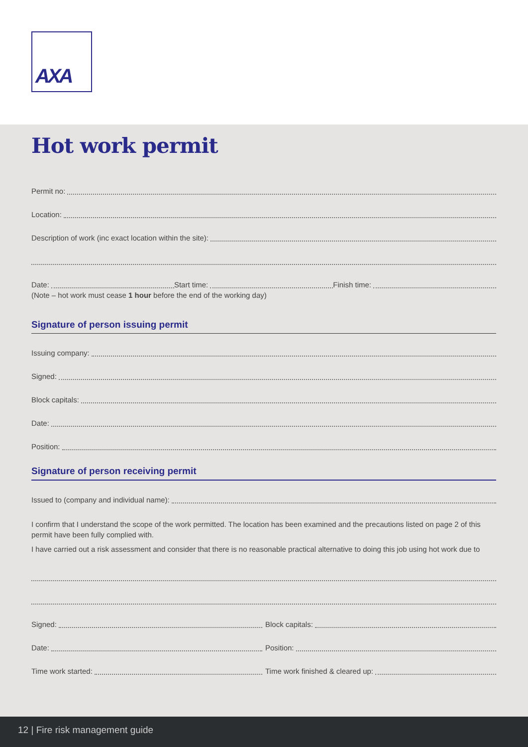AXA
Hot work permit
Permit no:
Location:
Description of work (inc exact location within the site):
Date: Start time: Finish time:
(Note – hot work must cease 1 hour before the end of the working day)
Signature of person issuing permit
Issuing company:
Signed:
Block capitals:
Date:
Position:
Signature of person receiving permit
Issued to (company and individual name):
I confirm that I understand the scope of the work permitted. The location has been examined and the precautions listed on page 2 of this permit have been fully complied with.
I have carried out a risk assessment and consider that there is no reasonable practical alternative to doing this job using hot work due to
Signed: Block capitals:
Date: Position:
Time work started: Time work finished & cleared up:
12 | Fire risk management guide